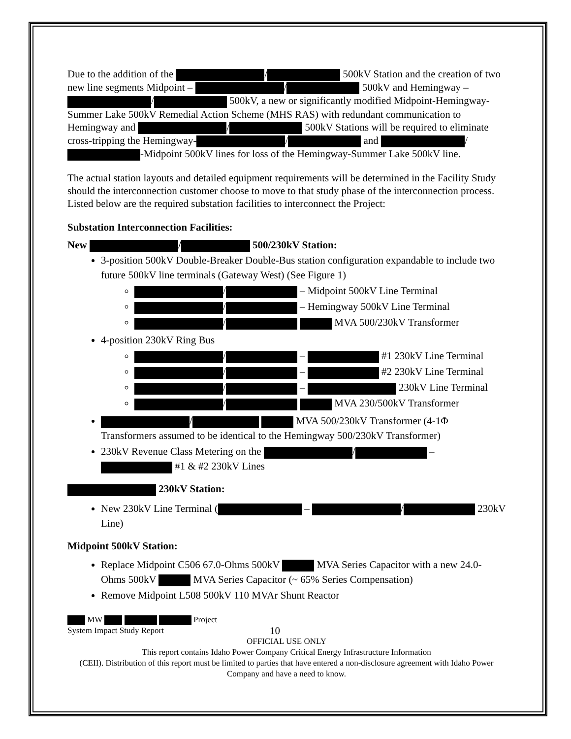Due to the addition of the / 500kV Station and the creation of two new line segments Midpoint – / 500kV and Hemingway – / 500kV, a new or significantly modified Midpoint-Hemingway-Summer Lake 500kV Remedial Action Scheme (MHS RAS) with redundant communication to Hemingway and / 500kV Stations will be required to eliminate cross-tripping the Hemingway- / and / -Midpoint 500kV lines for loss of the Hemingway-Summer Lake 500kV line.
The actual station layouts and detailed equipment requirements will be determined in the Facility Study should the interconnection customer choose to move to that study phase of the interconnection process. Listed below are the required substation facilities to interconnect the Project:
Substation Interconnection Facilities:
New / 500/230kV Station:
3-position 500kV Double-Breaker Double-Bus station configuration expandable to include two future 500kV line terminals (Gateway West) (See Figure 1)
/ – Midpoint 500kV Line Terminal
/ – Hemingway 500kV Line Terminal
/ MVA 500/230kV Transformer
4-position 230kV Ring Bus
/ – #1 230kV Line Terminal
/ – #2 230kV Line Terminal
/ – 230kV Line Terminal
/ MVA 230/500kV Transformer
/ MVA 500/230kV Transformer (4-1Φ Transformers assumed to be identical to the Hemingway 500/230kV Transformer)
230kV Revenue Class Metering on the / – #1 & #2 230kV Lines
230kV Station:
New 230kV Line Terminal ( – / 230kV Line)
Midpoint 500kV Station:
Replace Midpoint C506 67.0-Ohms 500kV MVA Series Capacitor with a new 24.0-Ohms 500kV MVA Series Capacitor (~ 65% Series Compensation)
Remove Midpoint L508 500kV 110 MVAr Shunt Reactor
MW Project
System Impact Study Report 10
OFFICIAL USE ONLY
This report contains Idaho Power Company Critical Energy Infrastructure Information
(CEII). Distribution of this report must be limited to parties that have entered a non-disclosure agreement with Idaho Power Company and have a need to know.